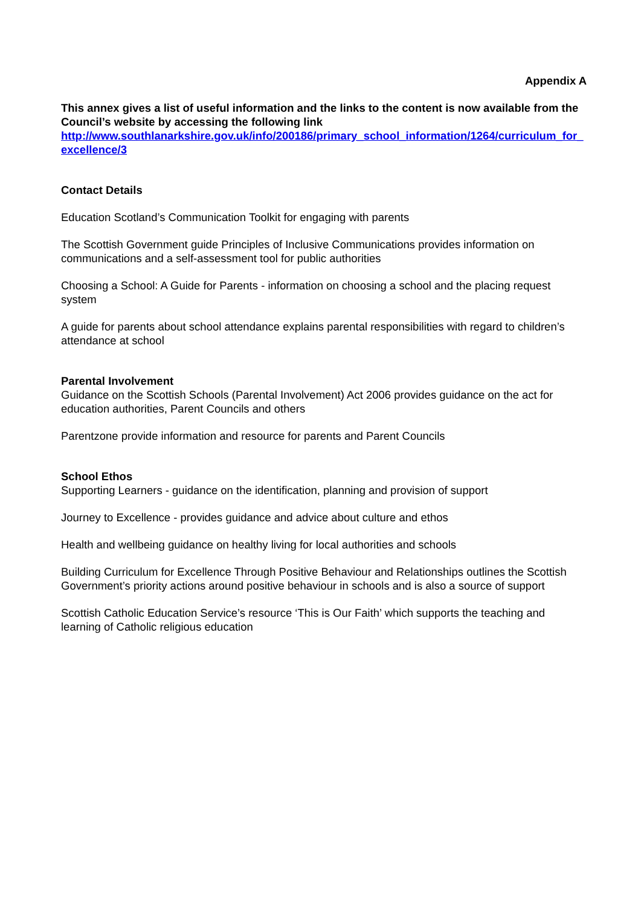Appendix A
This annex gives a list of useful information and the links to the content is now available from the Council’s website by accessing the following link
http://www.southlanarkshire.gov.uk/info/200186/primary_school_information/1264/curriculum_for_excellence/3
Contact Details
Education Scotland’s Communication Toolkit for engaging with parents
The Scottish Government guide Principles of Inclusive Communications provides information on communications and a self-assessment tool for public authorities
Choosing a School: A Guide for Parents - information on choosing a school and the placing request system
A guide for parents about school attendance explains parental responsibilities with regard to children’s attendance at school
Parental Involvement
Guidance on the Scottish Schools (Parental Involvement) Act 2006 provides guidance on the act for education authorities, Parent Councils and others
Parentzone provide information and resource for parents and Parent Councils
School Ethos
Supporting Learners - guidance on the identification, planning and provision of support
Journey to Excellence - provides guidance and advice about culture and ethos
Health and wellbeing guidance on healthy living for local authorities and schools
Building Curriculum for Excellence Through Positive Behaviour and Relationships outlines the Scottish Government’s priority actions around positive behaviour in schools and is also a source of support
Scottish Catholic Education Service’s resource ‘This is Our Faith’ which supports the teaching and learning of Catholic religious education